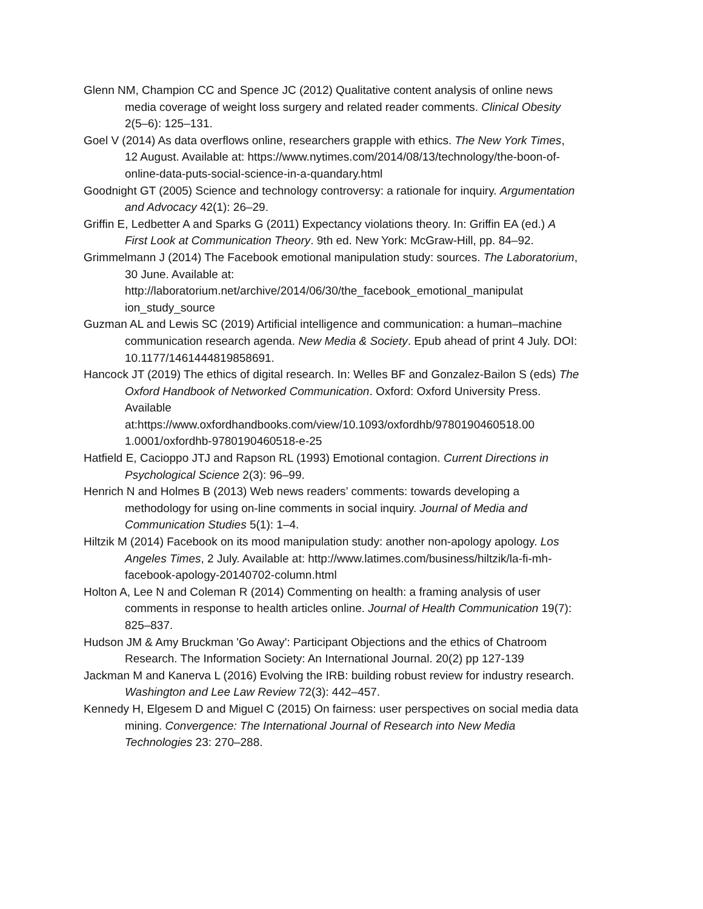Glenn NM, Champion CC and Spence JC (2012) Qualitative content analysis of online news media coverage of weight loss surgery and related reader comments. Clinical Obesity 2(5–6): 125–131.
Goel V (2014) As data overflows online, researchers grapple with ethics. The New York Times, 12 August. Available at: https://www.nytimes.com/2014/08/13/technology/the-boon-of-online-data-puts-social-science-in-a-quandary.html
Goodnight GT (2005) Science and technology controversy: a rationale for inquiry. Argumentation and Advocacy 42(1): 26–29.
Griffin E, Ledbetter A and Sparks G (2011) Expectancy violations theory. In: Griffin EA (ed.) A First Look at Communication Theory. 9th ed. New York: McGraw-Hill, pp. 84–92.
Grimmelmann J (2014) The Facebook emotional manipulation study: sources. The Laboratorium, 30 June. Available at: http://laboratorium.net/archive/2014/06/30/the_facebook_emotional_manipulat ion_study_source
Guzman AL and Lewis SC (2019) Artificial intelligence and communication: a human–machine communication research agenda. New Media & Society. Epub ahead of print 4 July. DOI: 10.1177/1461444819858691.
Hancock JT (2019) The ethics of digital research. In: Welles BF and Gonzalez-Bailon S (eds) The Oxford Handbook of Networked Communication. Oxford: Oxford University Press. Available at:https://www.oxfordhandbooks.com/view/10.1093/oxfordhb/9780190460518.00 1.0001/oxfordhb-9780190460518-e-25
Hatfield E, Cacioppo JTJ and Rapson RL (1993) Emotional contagion. Current Directions in Psychological Science 2(3): 96–99.
Henrich N and Holmes B (2013) Web news readers’ comments: towards developing a methodology for using on-line comments in social inquiry. Journal of Media and Communication Studies 5(1): 1–4.
Hiltzik M (2014) Facebook on its mood manipulation study: another non-apology apology. Los Angeles Times, 2 July. Available at: http://www.latimes.com/business/hiltzik/la-fi-mh-facebook-apology-20140702-column.html
Holton A, Lee N and Coleman R (2014) Commenting on health: a framing analysis of user comments in response to health articles online. Journal of Health Communication 19(7): 825–837.
Hudson JM & Amy Bruckman 'Go Away': Participant Objections and the ethics of Chatroom Research. The Information Society: An International Journal. 20(2) pp 127-139
Jackman M and Kanerva L (2016) Evolving the IRB: building robust review for industry research. Washington and Lee Law Review 72(3): 442–457.
Kennedy H, Elgesem D and Miguel C (2015) On fairness: user perspectives on social media data mining. Convergence: The International Journal of Research into New Media Technologies 23: 270–288.